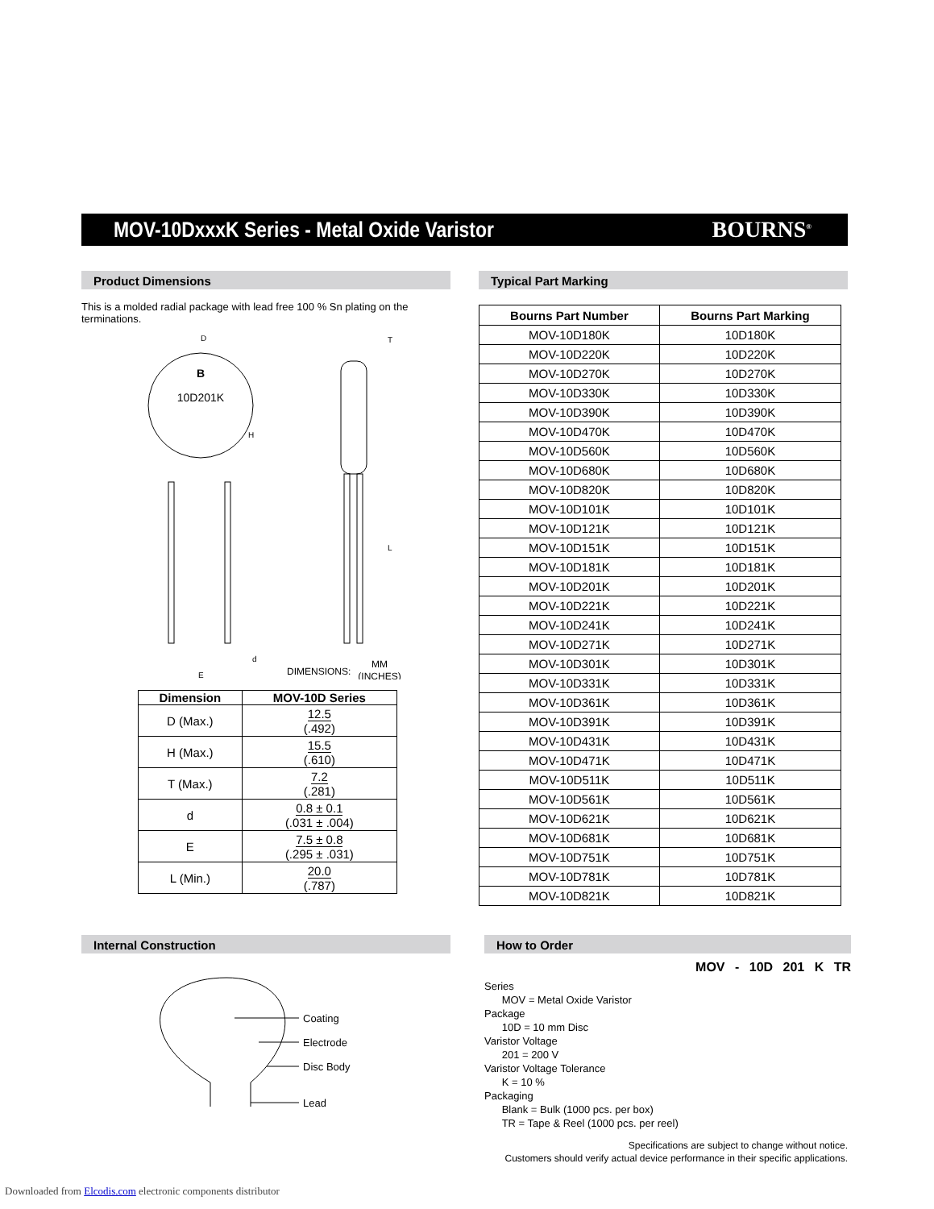MOV-10DxxxK Series - Metal Oxide Varistor
BOURNS<sup>®</sup>
Product Dimensions
This is a molded radial package with lead free 100 % Sn plating on the terminations.
10D201K
B
D
H
T
L
d
E
DIMENSIONS:
MM
(INCHES)
| Dimension | MOV-10D Series |
| --- | --- |
| D (Max.) | 12.5 (.492) |
| H (Max.) | 15.5 (.610) |
| T (Max.) | 7.2 (.281) |
| d | 0.8 ± 0.1 (.031 ± .004) |
| E | 7.5 ± 0.8 (.295 ± .031) |
| L (Min.) | 20.0 (.787) |
Typical Part Marking
| Bourns Part Number | Bourns Part Marking |
| --- | --- |
| MOV-10D180K | 10D180K |
| MOV-10D220K | 10D220K |
| MOV-10D270K | 10D270K |
| MOV-10D330K | 10D330K |
| MOV-10D390K | 10D390K |
| MOV-10D470K | 10D470K |
| MOV-10D560K | 10D560K |
| MOV-10D680K | 10D680K |
| MOV-10D820K | 10D820K |
| MOV-10D101K | 10D101K |
| MOV-10D121K | 10D121K |
| MOV-10D151K | 10D151K |
| MOV-10D181K | 10D181K |
| MOV-10D201K | 10D201K |
| MOV-10D221K | 10D221K |
| MOV-10D241K | 10D241K |
| MOV-10D271K | 10D271K |
| MOV-10D301K | 10D301K |
| MOV-10D331K | 10D331K |
| MOV-10D361K | 10D361K |
| MOV-10D391K | 10D391K |
| MOV-10D431K | 10D431K |
| MOV-10D471K | 10D471K |
| MOV-10D511K | 10D511K |
| MOV-10D561K | 10D561K |
| MOV-10D621K | 10D621K |
| MOV-10D681K | 10D681K |
| MOV-10D751K | 10D751K |
| MOV-10D781K | 10D781K |
| MOV-10D821K | 10D821K |
Internal Construction
Coating
Electrode
Disc Body
Lead
How to Order
MOV - 10D 201 K TR
Series
MOV = Metal Oxide Varistor
Package
10D = 10 mm Disc
Varistor Voltage
201 = 200 V
Varistor Voltage Tolerance
K = 10 %
Packaging
Blank = Bulk (1000 pcs. per box)
TR = Tape & Reel (1000 pcs. per reel)
Specifications are subject to change without notice.
Customers should verify actual device performance in their specific applications.
Downloaded from Elcodis.com electronic components distributor